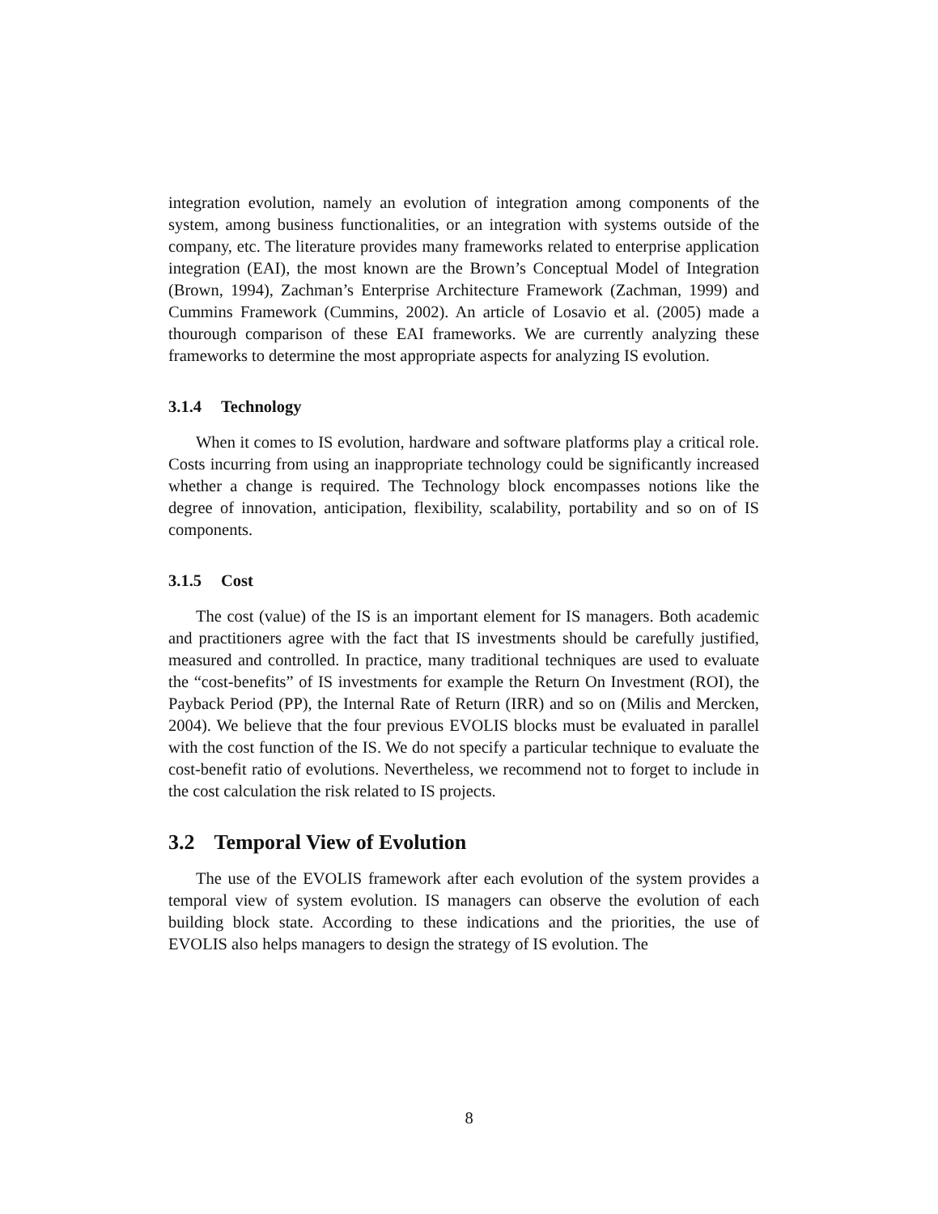integration evolution, namely an evolution of integration among components of the system, among business functionalities, or an integration with systems outside of the company, etc. The literature provides many frameworks related to enterprise application integration (EAI), the most known are the Brown’s Conceptual Model of Integration (Brown, 1994), Zachman’s Enterprise Architecture Framework (Zachman, 1999) and Cummins Framework (Cummins, 2002). An article of Losavio et al. (2005) made a thourough comparison of these EAI frameworks. We are currently analyzing these frameworks to determine the most appropriate aspects for analyzing IS evolution.
3.1.4 Technology
When it comes to IS evolution, hardware and software platforms play a critical role. Costs incurring from using an inappropriate technology could be significantly increased whether a change is required. The Technology block encompasses notions like the degree of innovation, anticipation, flexibility, scalability, portability and so on of IS components.
3.1.5 Cost
The cost (value) of the IS is an important element for IS managers. Both academic and practitioners agree with the fact that IS investments should be carefully justified, measured and controlled. In practice, many traditional techniques are used to evaluate the “cost-benefits” of IS investments for example the Return On Investment (ROI), the Payback Period (PP), the Internal Rate of Return (IRR) and so on (Milis and Mercken, 2004). We believe that the four previous EVOLIS blocks must be evaluated in parallel with the cost function of the IS. We do not specify a particular technique to evaluate the cost-benefit ratio of evolutions. Nevertheless, we recommend not to forget to include in the cost calculation the risk related to IS projects.
3.2 Temporal View of Evolution
The use of the EVOLIS framework after each evolution of the system provides a temporal view of system evolution. IS managers can observe the evolution of each building block state. According to these indications and the priorities, the use of EVOLIS also helps managers to design the strategy of IS evolution. The
8